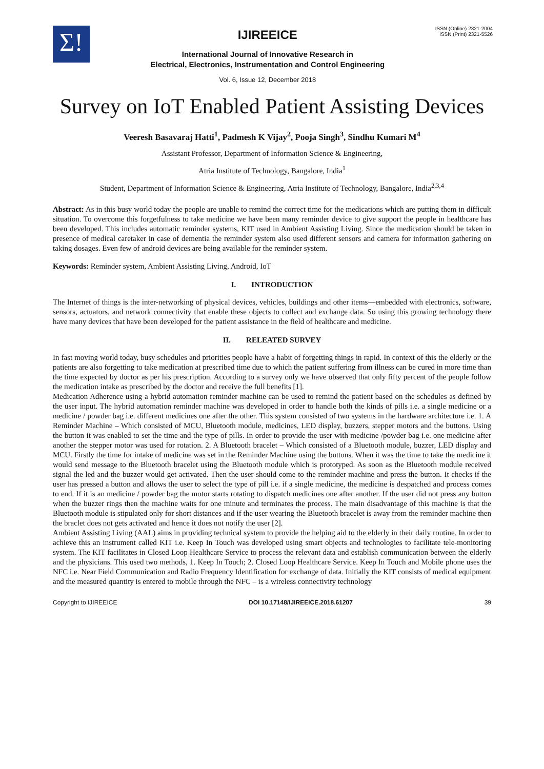Σ!
IJIREEICE
International Journal of Innovative Research in
Electrical, Electronics, Instrumentation and Control Engineering
Vol. 6, Issue 12, December 2018
ISSN (Online) 2321-2004
ISSN (Print) 2321-5526
Survey on IoT Enabled Patient Assisting Devices
Veeresh Basavaraj Hatti<sup>1</sup>, Padmesh K Vijay<sup>2</sup>, Pooja Singh<sup>3</sup>, Sindhu Kumari M<sup>4</sup>
Assistant Professor, Department of Information Science & Engineering,
Atria Institute of Technology, Bangalore, India<sup>1</sup>
Student, Department of Information Science & Engineering, Atria Institute of Technology, Bangalore, India<sup>2,3,4</sup>
Abstract: As in this busy world today the people are unable to remind the correct time for the medications which are putting them in difficult situation. To overcome this forgetfulness to take medicine we have been many reminder device to give support the people in healthcare has been developed. This includes automatic reminder systems, KIT used in Ambient Assisting Living. Since the medication should be taken in presence of medical caretaker in case of dementia the reminder system also used different sensors and camera for information gathering on taking dosages. Even few of android devices are being available for the reminder system.
Keywords: Reminder system, Ambient Assisting Living, Android, IoT
I. INTRODUCTION
The Internet of things is the inter-networking of physical devices, vehicles, buildings and other items—embedded with electronics, software, sensors, actuators, and network connectivity that enable these objects to collect and exchange data. So using this growing technology there have many devices that have been developed for the patient assistance in the field of healthcare and medicine.
II. RELEATED SURVEY
In fast moving world today, busy schedules and priorities people have a habit of forgetting things in rapid. In context of this the elderly or the patients are also forgetting to take medication at prescribed time due to which the patient suffering from illness can be cured in more time than the time expected by doctor as per his prescription. According to a survey only we have observed that only fifty percent of the people follow the medication intake as prescribed by the doctor and receive the full benefits [1].
Medication Adherence using a hybrid automation reminder machine can be used to remind the patient based on the schedules as defined by the user input. The hybrid automation reminder machine was developed in order to handle both the kinds of pills i.e. a single medicine or a medicine / powder bag i.e. different medicines one after the other. This system consisted of two systems in the hardware architecture i.e. 1. A Reminder Machine – Which consisted of MCU, Bluetooth module, medicines, LED display, buzzers, stepper motors and the buttons. Using the button it was enabled to set the time and the type of pills. In order to provide the user with medicine /powder bag i.e. one medicine after another the stepper motor was used for rotation. 2. A Bluetooth bracelet – Which consisted of a Bluetooth module, buzzer, LED display and MCU. Firstly the time for intake of medicine was set in the Reminder Machine using the buttons. When it was the time to take the medicine it would send message to the Bluetooth bracelet using the Bluetooth module which is prototyped. As soon as the Bluetooth module received signal the led and the buzzer would get activated. Then the user should come to the reminder machine and press the button. It checks if the user has pressed a button and allows the user to select the type of pill i.e. if a single medicine, the medicine is despatched and process comes to end. If it is an medicine / powder bag the motor starts rotating to dispatch medicines one after another. If the user did not press any button when the buzzer rings then the machine waits for one minute and terminates the process. The main disadvantage of this machine is that the Bluetooth module is stipulated only for short distances and if the user wearing the Bluetooth bracelet is away from the reminder machine then the braclet does not gets activated and hence it does not notify the user [2].
Ambient Assisting Living (AAL) aims in providing technical system to provide the helping aid to the elderly in their daily routine. In order to achieve this an instrument called KIT i.e. Keep In Touch was developed using smart objects and technologies to facilitate tele-monitoring system. The KIT facilitates in Closed Loop Healthcare Service to process the relevant data and establish communication between the elderly and the physicians. This used two methods, 1. Keep In Touch; 2. Closed Loop Healthcare Service. Keep In Touch and Mobile phone uses the NFC i.e. Near Field Communication and Radio Frequency Identification for exchange of data. Initially the KIT consists of medical equipment and the measured quantity is entered to mobile through the NFC – is a wireless connectivity technology
Copyright to IJIREEICE DOI 10.17148/IJIREEICE.2018.61207 39